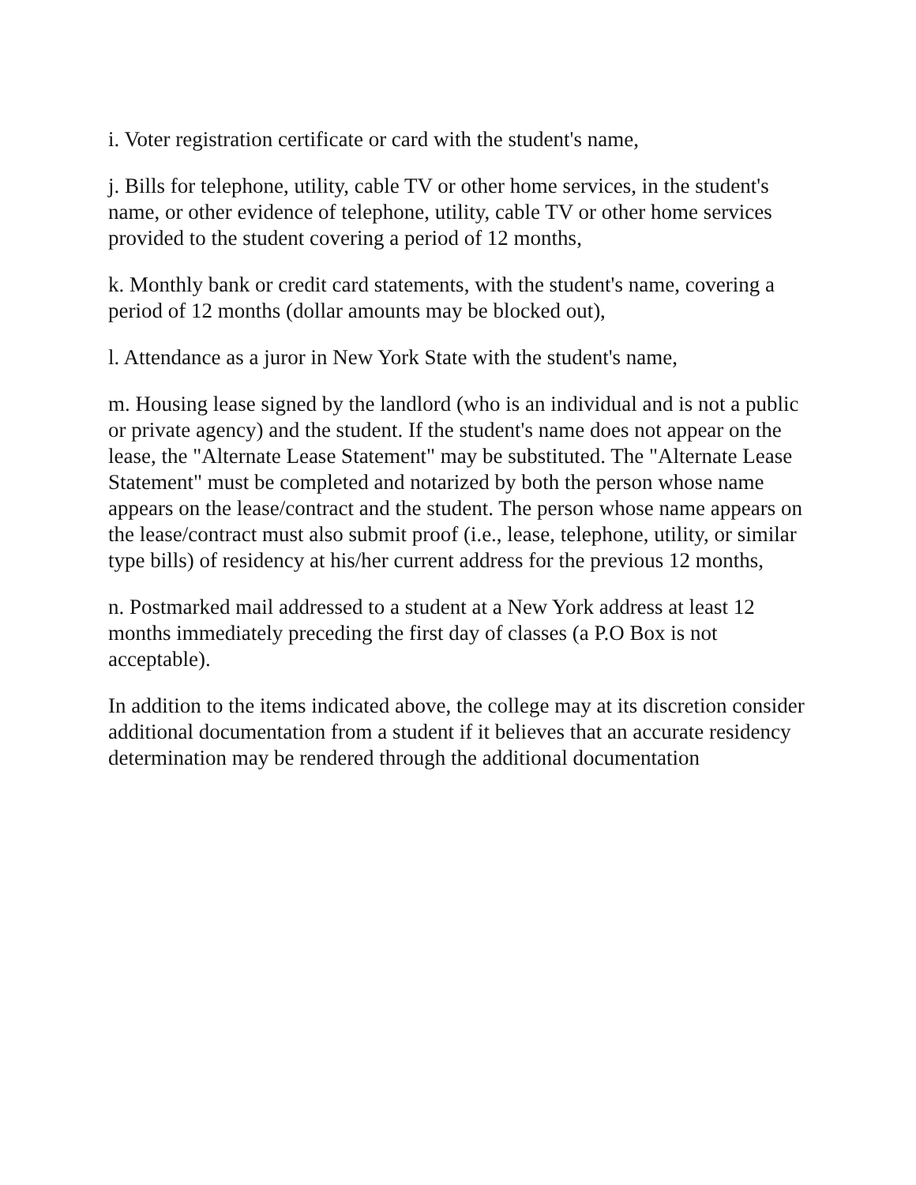i. Voter registration certificate or card with the student's name,
j. Bills for telephone, utility, cable TV or other home services, in the student's name, or other evidence of telephone, utility, cable TV or other home services provided to the student covering a period of 12 months,
k. Monthly bank or credit card statements, with the student's name, covering a period of 12 months (dollar amounts may be blocked out),
l. Attendance as a juror in New York State with the student's name,
m. Housing lease signed by the landlord (who is an individual and is not a public or private agency) and the student. If the student's name does not appear on the lease, the "Alternate Lease Statement" may be substituted. The "Alternate Lease Statement" must be completed and notarized by both the person whose name appears on the lease/contract and the student. The person whose name appears on the lease/contract must also submit proof (i.e., lease, telephone, utility, or similar type bills) of residency at his/her current address for the previous 12 months,
n. Postmarked mail addressed to a student at a New York address at least 12 months immediately preceding the first day of classes (a P.O Box is not acceptable).
In addition to the items indicated above, the college may at its discretion consider additional documentation from a student if it believes that an accurate residency determination may be rendered through the additional documentation